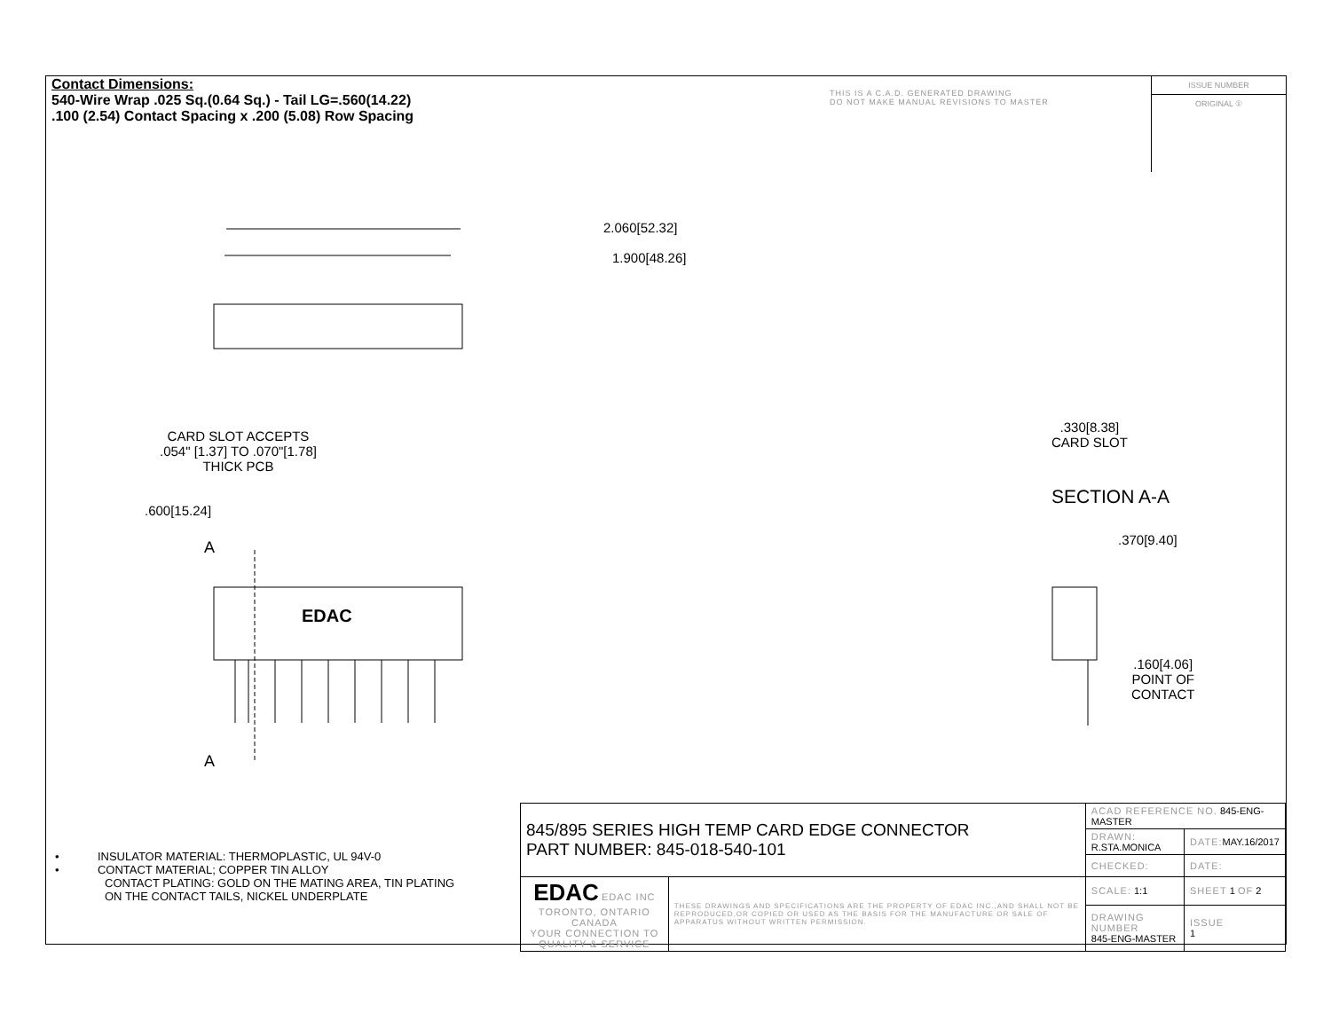Contact Dimensions:
540-Wire Wrap .025 Sq.(0.64 Sq.) - Tail LG=.560(14.22)
.100 (2.54) Contact Spacing x .200 (5.08) Row Spacing
THIS IS A C.A.D. GENERATED DRAWING
DO NOT MAKE MANUAL REVISIONS TO MASTER
ISSUE NUMBER
ORIGINAL ①
2.060[52.32]
1.900[48.26]
CARD SLOT ACCEPTS
.054" [1.37] TO .070"[1.78]
THICK PCB
.600[15.24]
A
EDAC
A
.330[8.38]
CARD SLOT
SECTION A-A
.370[9.40]
.160[4.06]
POINT OF
CONTACT
• INSULATOR MATERIAL: THERMOPLASTIC, UL 94V-0
• CONTACT MATERIAL; COPPER TIN ALLOY
CONTACT PLATING: GOLD ON THE MATING AREA, TIN PLATING
ON THE CONTACT TAILS, NICKEL UNDERPLATE
| 845/895 SERIES HIGH TEMP CARD EDGE CONNECTOR PART NUMBER: 845-018-540-101 | | ACAD REFERENCE NO. 845-ENG-MASTER | | |
| | | DRAWN: R.STA.MONICA | DATE: MAY.16/2017 | |
| | | CHECKED: | DATE: | |
| EDAC EDAC INC TORONTO, ONTARIO CANADA YOUR CONNECTION TO QUALITY & SERVICE | THESE DRAWINGS AND SPECIFICATIONS ARE THE PROPERTY OF EDAC INC.,AND SHALL NOT BE REPRODUCED,OR COPIED OR USED AS THE BASIS FOR THE MANUFACTURE OR SALE OF APPARATUS WITHOUT WRITTEN PERMISSION. | SCALE: 1:1 | SHEET 1 OF 2 | |
| | | DRAWING NUMBER 845-ENG-MASTER | | ISSUE 1 |